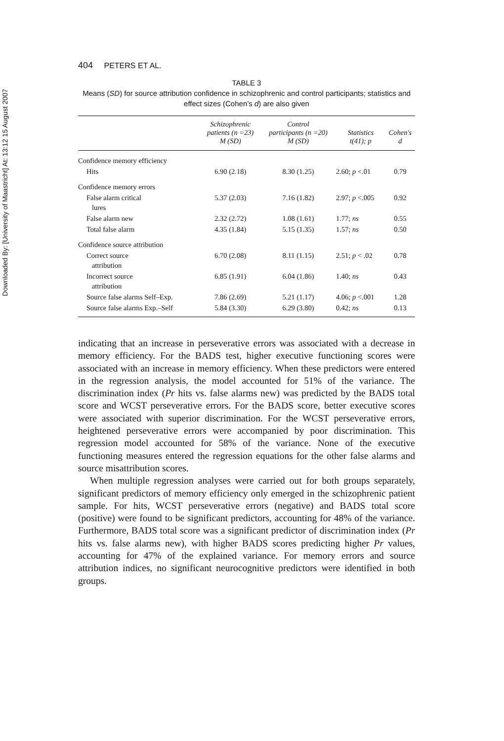Downloaded By: [University of Maastricht] At: 13:12 15 August 2007
404 PETERS ET AL.
TABLE 3
Means (SD) for source attribution confidence in schizophrenic and control participants; statistics and effect sizes (Cohen’s d) are also given
| | Schizophrenic patients (n =23) M (SD) | Control participants (n =20) M (SD) | Statistics t(41); p | Cohen's d |
| --- | --- | --- | --- | --- |
| Confidence memory efficiency | | | | |
| Hits | 6.90 (2.18) | 8.30 (1.25) | 2.60; p <.01 | 0.79 |
| Confidence memory errors | | | | |
| False alarm critical lures | 5.37 (2.03) | 7.16 (1.82) | 2.97; p <.005 | 0.92 |
| False alarm new | 2.32 (2.72) | 1.08 (1.61) | 1.77; ns | 0.55 |
| Total false alarm | 4.35 (1.84) | 5.15 (1.35) | 1.57; ns | 0.50 |
| Confidence source attribution | | | | |
| Correct source attribution | 6.70 (2.08) | 8.11 (1.15) | 2.51; p < .02 | 0.78 |
| Incorrect source attribution | 6.85 (1.91) | 6.04 (1.86) | 1.40; ns | 0.43 |
| Source false alarms Self–Exp. | 7.86 (2.69) | 5.21 (1.17) | 4.06; p <.001 | 1.28 |
| Source false alarms Exp.–Self | 5.84 (3.30) | 6.29 (3.80) | 0.42; ns | 0.13 |
indicating that an increase in perseverative errors was associated with a decrease in memory efficiency. For the BADS test, higher executive functioning scores were associated with an increase in memory efficiency. When these predictors were entered in the regression analysis, the model accounted for 51% of the variance. The discrimination index (Pr hits vs. false alarms new) was predicted by the BADS total score and WCST perseverative errors. For the BADS score, better executive scores were associated with superior discrimination. For the WCST perseverative errors, heightened perseverative errors were accompanied by poor discrimination. This regression model accounted for 58% of the variance. None of the executive functioning measures entered the regression equations for the other false alarms and source misattribution scores.
When multiple regression analyses were carried out for both groups separately, significant predictors of memory efficiency only emerged in the schizophrenic patient sample. For hits, WCST perseverative errors (negative) and BADS total score (positive) were found to be significant predictors, accounting for 48% of the variance. Furthermore, BADS total score was a significant predictor of discrimination index (Pr hits vs. false alarms new), with higher BADS scores predicting higher Pr values, accounting for 47% of the explained variance. For memory errors and source attribution indices, no significant neurocognitive predictors were identified in both groups.